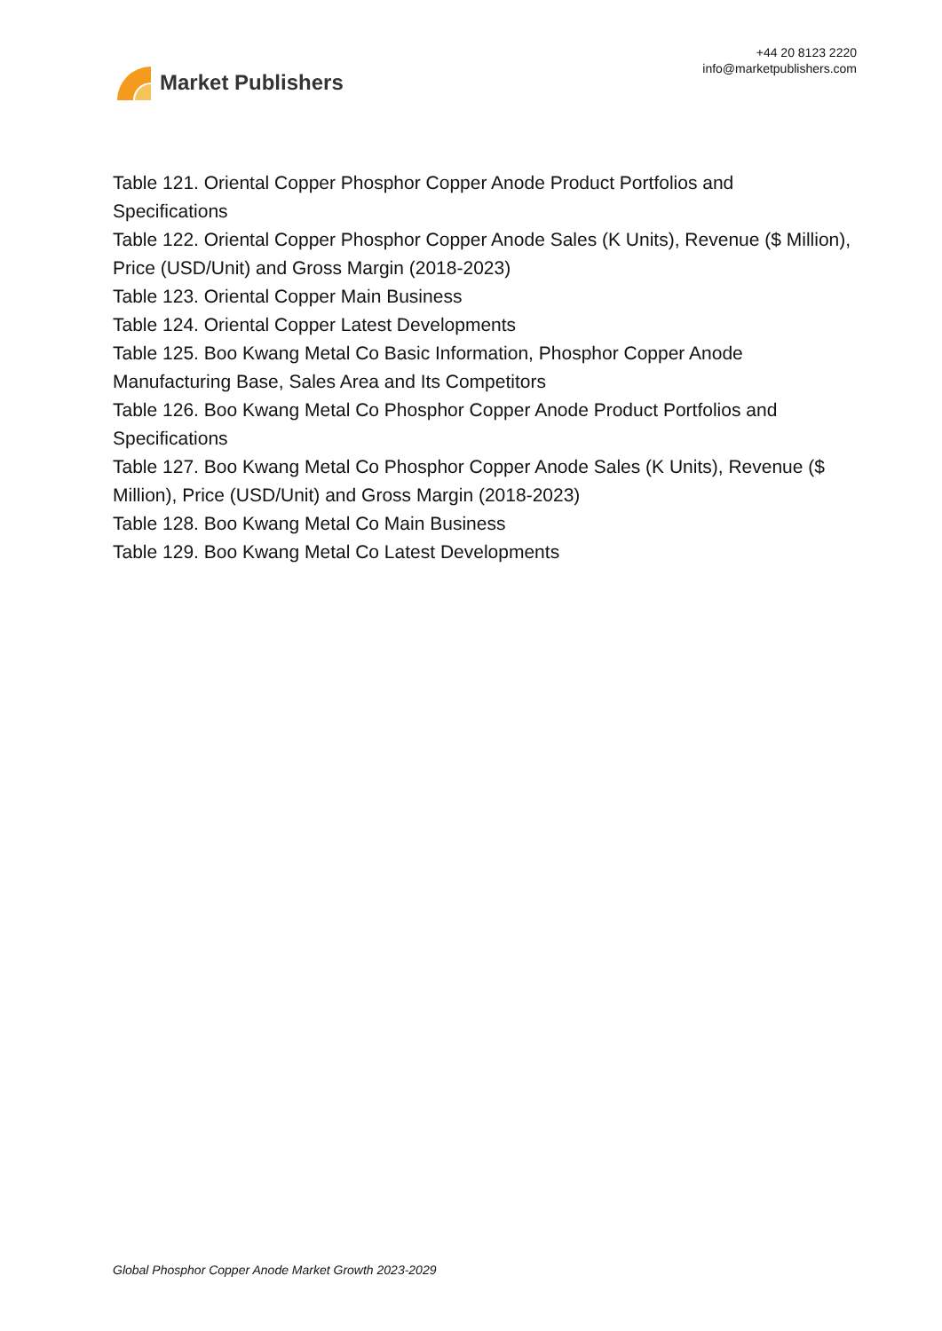Market Publishers
+44 20 8123 2220
info@marketpublishers.com
Table 121. Oriental Copper Phosphor Copper Anode Product Portfolios and Specifications
Table 122. Oriental Copper Phosphor Copper Anode Sales (K Units), Revenue ($ Million), Price (USD/Unit) and Gross Margin (2018-2023)
Table 123. Oriental Copper Main Business
Table 124. Oriental Copper Latest Developments
Table 125. Boo Kwang Metal Co Basic Information, Phosphor Copper Anode Manufacturing Base, Sales Area and Its Competitors
Table 126. Boo Kwang Metal Co Phosphor Copper Anode Product Portfolios and Specifications
Table 127. Boo Kwang Metal Co Phosphor Copper Anode Sales (K Units), Revenue ($ Million), Price (USD/Unit) and Gross Margin (2018-2023)
Table 128. Boo Kwang Metal Co Main Business
Table 129. Boo Kwang Metal Co Latest Developments
Global Phosphor Copper Anode Market Growth 2023-2029